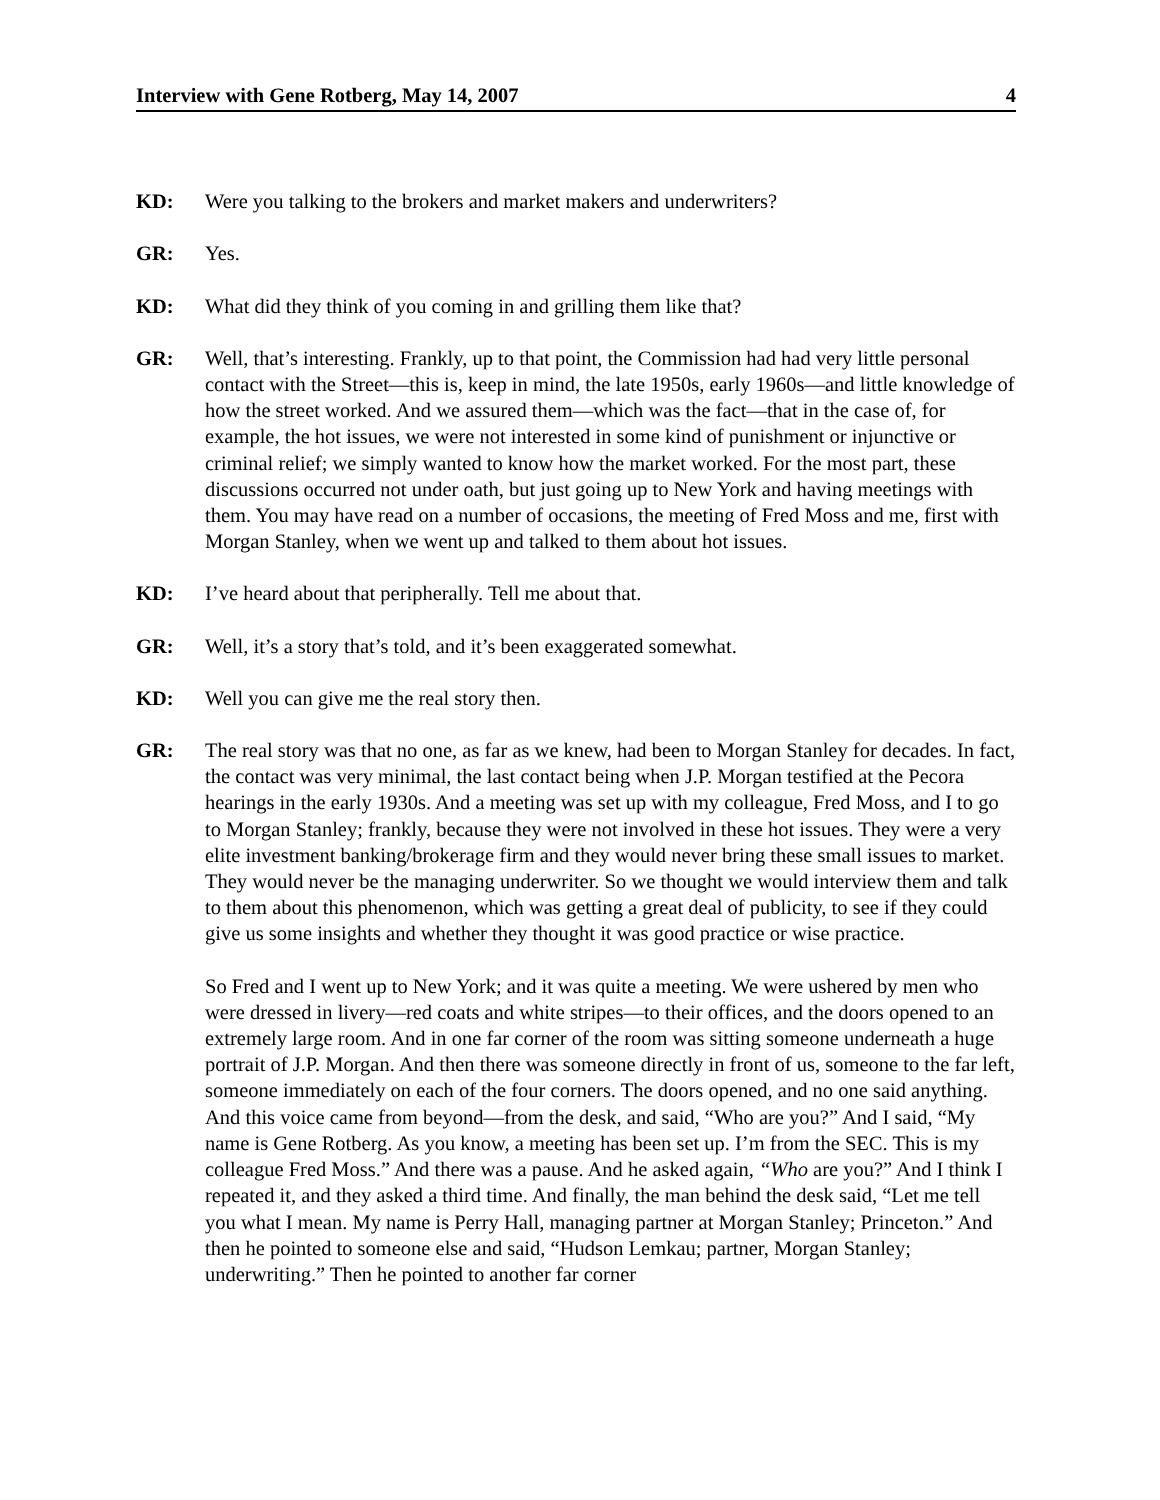Interview with Gene Rotberg, May 14, 2007 4
KD: Were you talking to the brokers and market makers and underwriters?
GR: Yes.
KD: What did they think of you coming in and grilling them like that?
GR: Well, that’s interesting. Frankly, up to that point, the Commission had had very little personal contact with the Street—this is, keep in mind, the late 1950s, early 1960s—and little knowledge of how the street worked. And we assured them—which was the fact—that in the case of, for example, the hot issues, we were not interested in some kind of punishment or injunctive or criminal relief; we simply wanted to know how the market worked. For the most part, these discussions occurred not under oath, but just going up to New York and having meetings with them. You may have read on a number of occasions, the meeting of Fred Moss and me, first with Morgan Stanley, when we went up and talked to them about hot issues.
KD: I’ve heard about that peripherally. Tell me about that.
GR: Well, it’s a story that’s told, and it’s been exaggerated somewhat.
KD: Well you can give me the real story then.
GR: The real story was that no one, as far as we knew, had been to Morgan Stanley for decades. In fact, the contact was very minimal, the last contact being when J.P. Morgan testified at the Pecora hearings in the early 1930s. And a meeting was set up with my colleague, Fred Moss, and I to go to Morgan Stanley; frankly, because they were not involved in these hot issues. They were a very elite investment banking/brokerage firm and they would never bring these small issues to market. They would never be the managing underwriter. So we thought we would interview them and talk to them about this phenomenon, which was getting a great deal of publicity, to see if they could give us some insights and whether they thought it was good practice or wise practice.
So Fred and I went up to New York; and it was quite a meeting. We were ushered by men who were dressed in livery—red coats and white stripes—to their offices, and the doors opened to an extremely large room. And in one far corner of the room was sitting someone underneath a huge portrait of J.P. Morgan. And then there was someone directly in front of us, someone to the far left, someone immediately on each of the four corners. The doors opened, and no one said anything. And this voice came from beyond—from the desk, and said, “Who are you?” And I said, “My name is Gene Rotberg. As you know, a meeting has been set up. I’m from the SEC. This is my colleague Fred Moss.” And there was a pause. And he asked again, “Who are you?” And I think I repeated it, and they asked a third time. And finally, the man behind the desk said, “Let me tell you what I mean. My name is Perry Hall, managing partner at Morgan Stanley; Princeton.” And then he pointed to someone else and said, “Hudson Lemkau; partner, Morgan Stanley; underwriting.” Then he pointed to another far corner